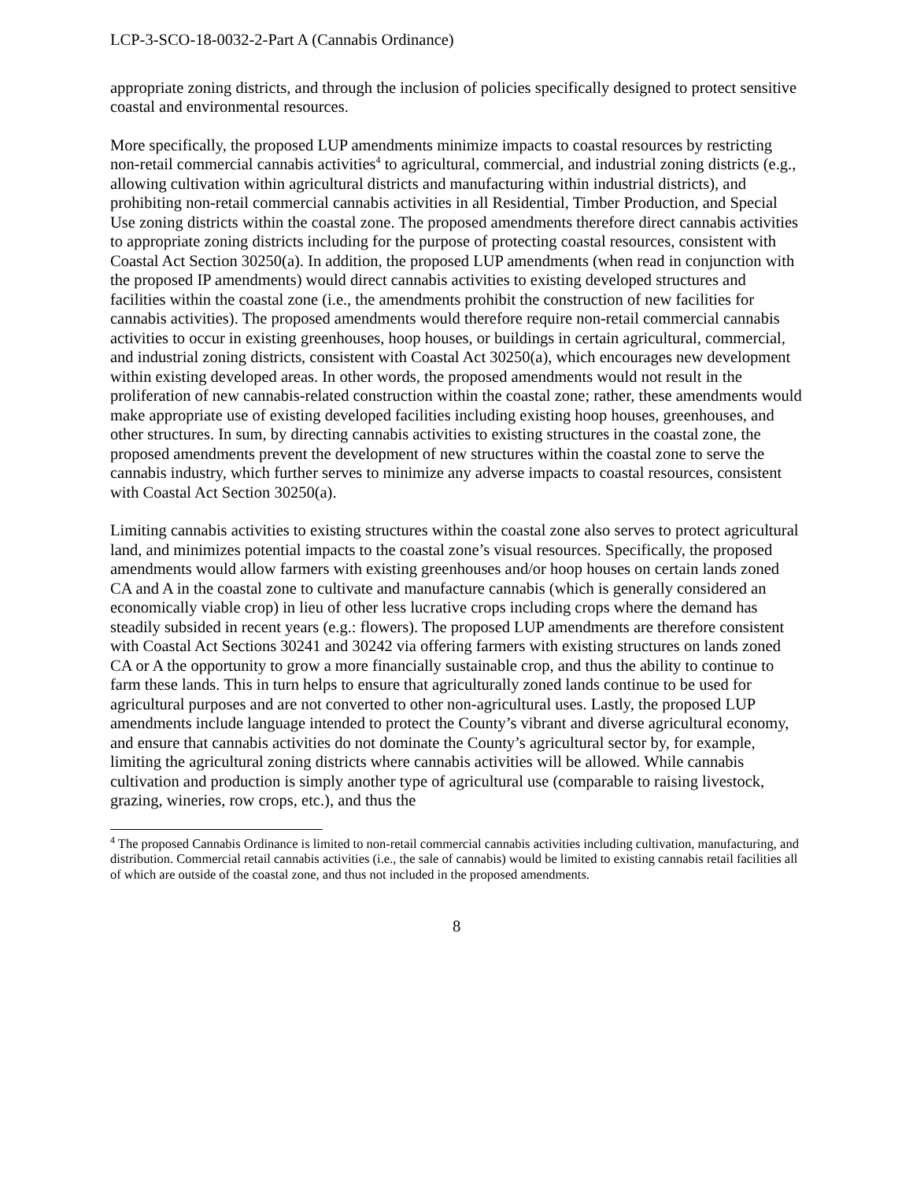LCP-3-SCO-18-0032-2-Part A (Cannabis Ordinance)
appropriate zoning districts, and through the inclusion of policies specifically designed to protect sensitive coastal and environmental resources.
More specifically, the proposed LUP amendments minimize impacts to coastal resources by restricting non-retail commercial cannabis activities<sup>4</sup> to agricultural, commercial, and industrial zoning districts (e.g., allowing cultivation within agricultural districts and manufacturing within industrial districts), and prohibiting non-retail commercial cannabis activities in all Residential, Timber Production, and Special Use zoning districts within the coastal zone. The proposed amendments therefore direct cannabis activities to appropriate zoning districts including for the purpose of protecting coastal resources, consistent with Coastal Act Section 30250(a). In addition, the proposed LUP amendments (when read in conjunction with the proposed IP amendments) would direct cannabis activities to existing developed structures and facilities within the coastal zone (i.e., the amendments prohibit the construction of new facilities for cannabis activities). The proposed amendments would therefore require non-retail commercial cannabis activities to occur in existing greenhouses, hoop houses, or buildings in certain agricultural, commercial, and industrial zoning districts, consistent with Coastal Act 30250(a), which encourages new development within existing developed areas. In other words, the proposed amendments would not result in the proliferation of new cannabis-related construction within the coastal zone; rather, these amendments would make appropriate use of existing developed facilities including existing hoop houses, greenhouses, and other structures. In sum, by directing cannabis activities to existing structures in the coastal zone, the proposed amendments prevent the development of new structures within the coastal zone to serve the cannabis industry, which further serves to minimize any adverse impacts to coastal resources, consistent with Coastal Act Section 30250(a).
Limiting cannabis activities to existing structures within the coastal zone also serves to protect agricultural land, and minimizes potential impacts to the coastal zone’s visual resources. Specifically, the proposed amendments would allow farmers with existing greenhouses and/or hoop houses on certain lands zoned CA and A in the coastal zone to cultivate and manufacture cannabis (which is generally considered an economically viable crop) in lieu of other less lucrative crops including crops where the demand has steadily subsided in recent years (e.g.: flowers). The proposed LUP amendments are therefore consistent with Coastal Act Sections 30241 and 30242 via offering farmers with existing structures on lands zoned CA or A the opportunity to grow a more financially sustainable crop, and thus the ability to continue to farm these lands. This in turn helps to ensure that agriculturally zoned lands continue to be used for agricultural purposes and are not converted to other non-agricultural uses. Lastly, the proposed LUP amendments include language intended to protect the County’s vibrant and diverse agricultural economy, and ensure that cannabis activities do not dominate the County’s agricultural sector by, for example, limiting the agricultural zoning districts where cannabis activities will be allowed. While cannabis cultivation and production is simply another type of agricultural use (comparable to raising livestock, grazing, wineries, row crops, etc.), and thus the
<sup>4</sup> The proposed Cannabis Ordinance is limited to non-retail commercial cannabis activities including cultivation, manufacturing, and distribution. Commercial retail cannabis activities (i.e., the sale of cannabis) would be limited to existing cannabis retail facilities all of which are outside of the coastal zone, and thus not included in the proposed amendments.
8